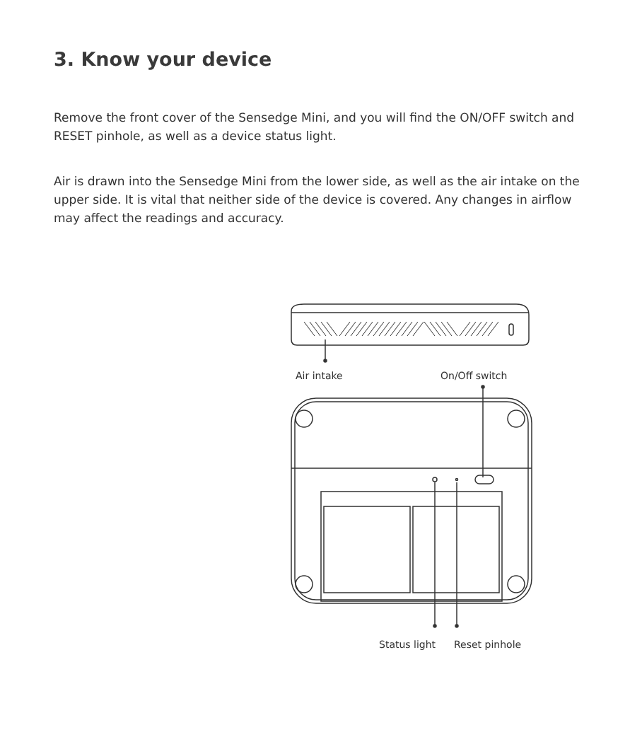3. Know your device
Remove the front cover of the Sensedge Mini, and you will find the ON/OFF switch and RESET pinhole, as well as a device status light.
Air is drawn into the Sensedge Mini from the lower side, as well as the air intake on the upper side. It is vital that neither side of the device is covered. Any changes in airflow may affect the readings and accuracy.
Air intake On/Off switch
Status light Reset pinhole